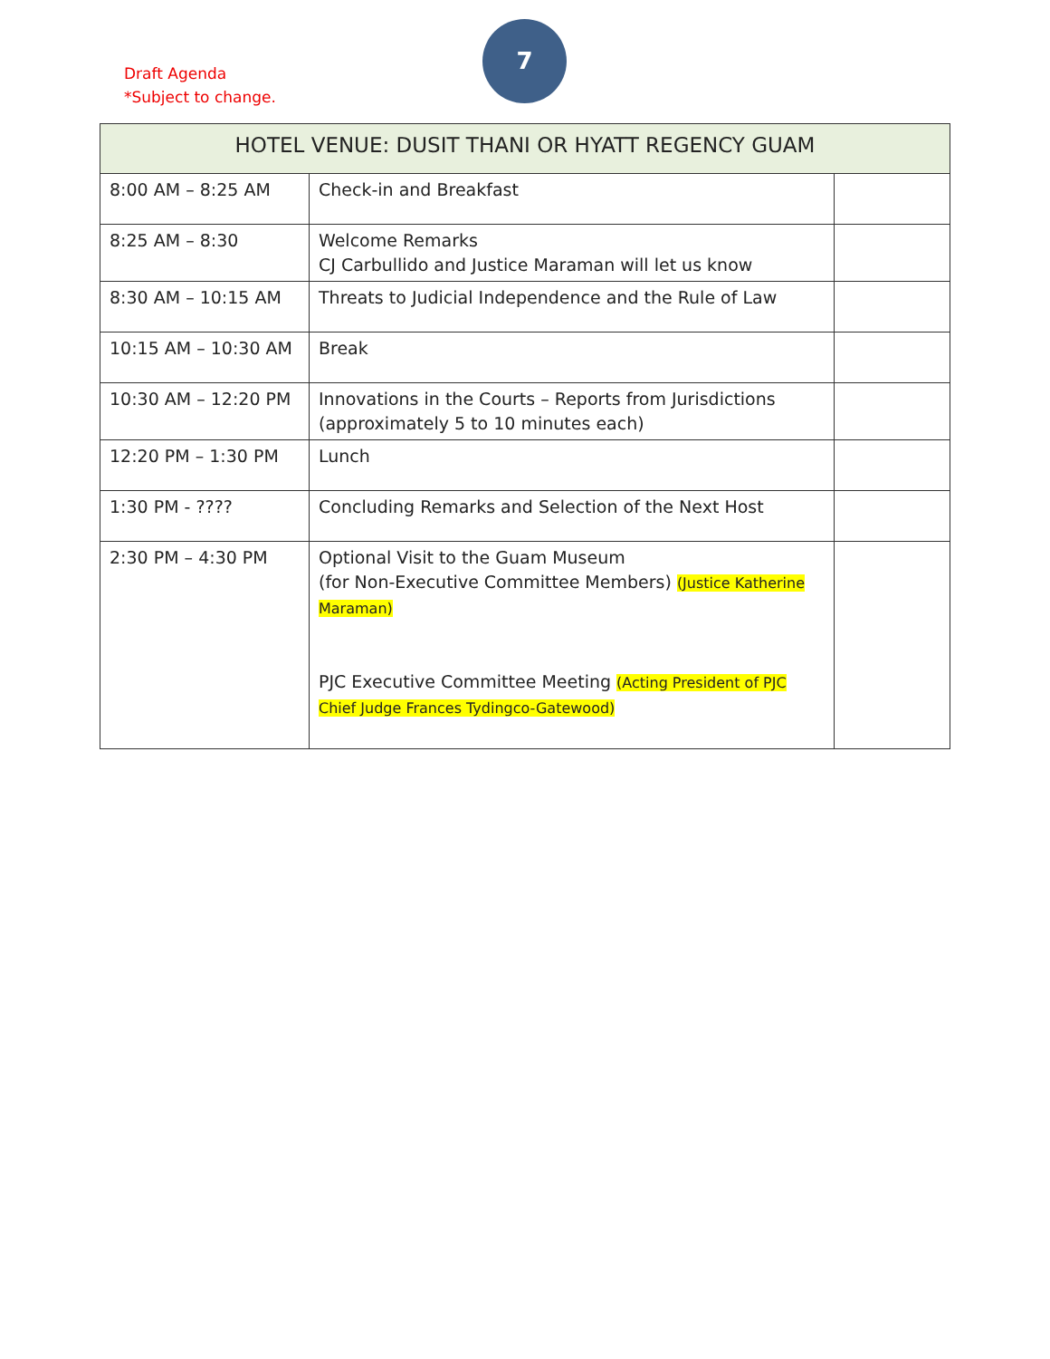Draft Agenda
*Subject to change.
7
| HOTEL VENUE: DUSIT THANI OR HYATT REGENCY GUAM | | |
| --- | --- | --- |
| 8:00 AM – 8:25 AM | Check-in and Breakfast | |
| 8:25 AM – 8:30 | Welcome Remarks CJ Carbullido and Justice Maraman will let us know | |
| 8:30 AM – 10:15 AM | Threats to Judicial Independence and the Rule of Law | |
| 10:15 AM – 10:30 AM | Break | |
| 10:30 AM – 12:20 PM | Innovations in the Courts – Reports from Jurisdictions (approximately 5 to 10 minutes each) | |
| 12:20 PM – 1:30 PM | Lunch | |
| 1:30 PM - ???? | Concluding Remarks and Selection of the Next Host | |
| 2:30 PM – 4:30 PM | Optional Visit to the Guam Museum (for Non-Executive Committee Members) (Justice Katherine Maraman) PJC Executive Committee Meeting (Acting President of PJC Chief Judge Frances Tydingco-Gatewood) | |